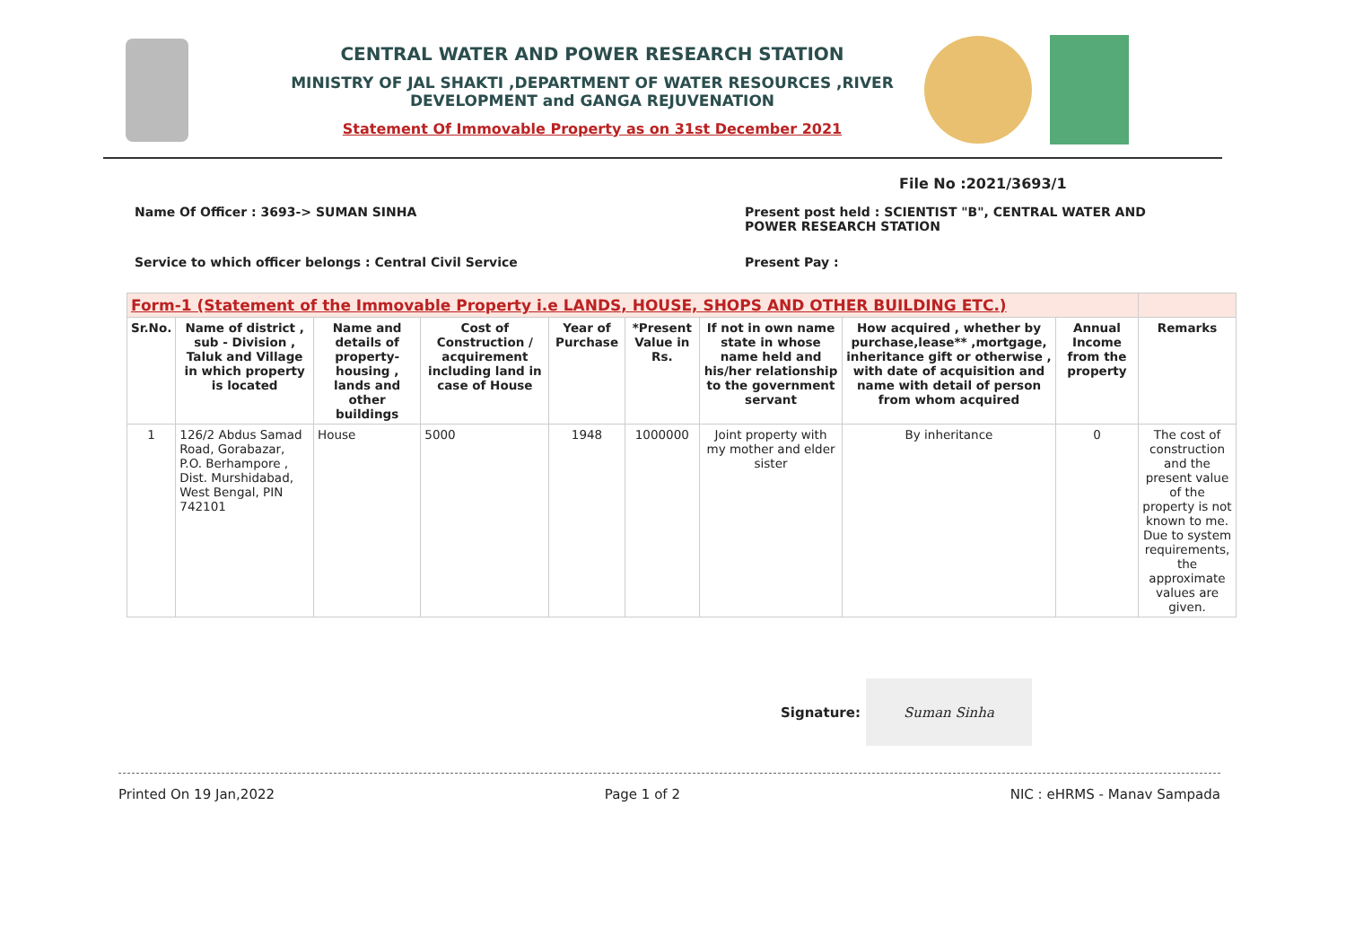CENTRAL WATER AND POWER RESEARCH STATION
MINISTRY OF JAL SHAKTI ,DEPARTMENT OF WATER RESOURCES ,RIVER DEVELOPMENT and GANGA REJUVENATION
Statement Of Immovable Property as on 31st December 2021
File No :2021/3693/1
Name Of Officer : 3693-> SUMAN SINHA Present post held : SCIENTIST "B", CENTRAL WATER AND
POWER RESEARCH STATION
Service to which officer belongs : Central Civil Service Present Pay :
| Form-1 (Statement of the Immovable Property i.e LANDS, HOUSE, SHOPS AND OTHER BUILDING ETC.) | | | | | | | | | |
| Sr.No. | Name of district , sub - Division , Taluk and Village in which property is located | Name and details of property- housing , lands and other buildings | Cost of Construction / acquirement including land in case of House | Year of Purchase | *Present Value in Rs. | If not in own name state in whose name held and his/her relationship to the government servant | How acquired , whether by purchase,lease** ,mortgage, inheritance gift or otherwise , with date of acquisition and name with detail of person from whom acquired | Annual Income from the property | Remarks |
| 1 | 126/2 Abdus Samad Road, Gorabazar, P.O. Berhampore , Dist. Murshidabad, West Bengal, PIN 742101 | House | 5000 | 1948 | 1000000 | Joint property with my mother and elder sister | By inheritance | 0 | The cost of construction and the present value of the property is not known to me. Due to system requirements, the approximate values are given. |
Signature:
Suman Sinha
Printed On 19 Jan,2022 Page 1 of 2 NIC : eHRMS - Manav Sampada